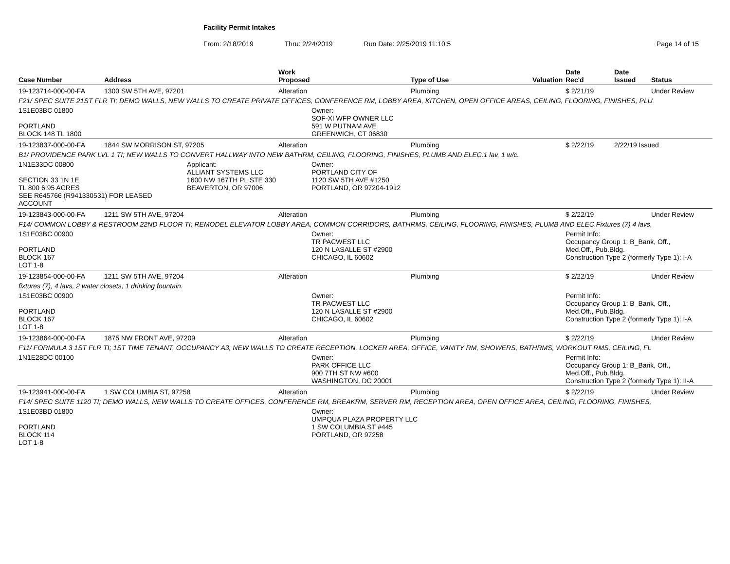Facility Permit Intakes
From: 2/18/2019 Thru: 2/24/2019 Run Date: 2/25/2019 11:10:5 Page 14 of 15
| Case Number | Address | | Work Proposed | Type of Use | Valuation | Date Rec'd | Date Issued | Status |
| --- | --- | --- | --- | --- | --- | --- | --- | --- |
| 19-123714-000-00-FA | 1300 SW 5TH AVE, 97201 | | Alteration | Plumbing | | $ 2/21/19 | | Under Review |
| F21/ SPEC SUITE 21ST FLR TI; DEMO WALLS, NEW WALLS TO CREATE PRIVATE OFFICES, CONFERENCE RM, LOBBY AREA, KITCHEN, OPEN OFFICE AREAS, CEILING, FLOORING, FINISHES, PLU | | | | | | | | |
| 1S1E03BC 01800 PORTLAND BLOCK 148 TL 1800 | | | Owner: SOF-XI WFP OWNER LLC 591 W PUTNAM AVE GREENWICH, CT 06830 | | | | | |
| 19-123837-000-00-FA | 1844 SW MORRISON ST, 97205 | | Alteration | Plumbing | | $ 2/22/19 | 2/22/19 Issued | |
| B1/ PROVIDENCE PARK LVL 1 TI; NEW WALLS TO CONVERT HALLWAY INTO NEW BATHRM, CEILING, FLOORING, FINISHES, PLUMB AND ELEC.1 lav, 1 w/c. | | | | | | | | |
| 1N1E33DC 00800 SECTION 33 1N 1E TL 800 6.95 ACRES SEE R645766 (R941330531) FOR LEASED ACCOUNT | | Applicant: ALLIANT SYSTEMS LLC 1600 NW 167TH PL STE 330 BEAVERTON, OR 97006 | Owner: PORTLAND CITY OF 1120 SW 5TH AVE #1250 PORTLAND, OR 97204-1912 | | | | | |
| 19-123843-000-00-FA | 1211 SW 5TH AVE, 97204 | | Alteration | Plumbing | | $ 2/22/19 | | Under Review |
| F14/ COMMON LOBBY & RESTROOM 22ND FLOOR TI; REMODEL ELEVATOR LOBBY AREA, COMMON CORRIDORS, BATHRMS, CEILING, FLOORING, FINISHES, PLUMB AND ELEC.Fixtures (7) 4 lavs, | | | | | | | | |
| 1S1E03BC 00900 PORTLAND BLOCK 167 LOT 1-8 | | | Owner: TR PACWEST LLC 120 N LASALLE ST #2900 CHICAGO, IL 60602 | | | Permit Info: Occupancy Group 1: B_Bank, Off., Med.Off., Pub.Bldg. Construction Type 2 (formerly Type 1): I-A | | |
| 19-123854-000-00-FA | 1211 SW 5TH AVE, 97204 | | Alteration | Plumbing | | $ 2/22/19 | | Under Review |
| fixtures (7), 4 lavs, 2 water closets, 1 drinking fountain. | | | | | | | | |
| 1S1E03BC 00900 PORTLAND BLOCK 167 LOT 1-8 | | | Owner: TR PACWEST LLC 120 N LASALLE ST #2900 CHICAGO, IL 60602 | | | Permit Info: Occupancy Group 1: B_Bank, Off., Med.Off., Pub.Bldg. Construction Type 2 (formerly Type 1): I-A | | |
| 19-123864-000-00-FA | 1875 NW FRONT AVE, 97209 | | Alteration | Plumbing | | $ 2/22/19 | | Under Review |
| F11/ FORMULA 3 1ST FLR TI; 1ST TIME TENANT, OCCUPANCY A3, NEW WALLS TO CREATE RECEPTION, LOCKER AREA, OFFICE, VANITY RM, SHOWERS, BATHRMS, WORKOUT RMS, CEILING, FL | | | | | | | | |
| 1N1E28DC 00100 | | | Owner: PARK OFFICE LLC 900 7TH ST NW #600 WASHINGTON, DC 20001 | | | Permit Info: Occupancy Group 1: B_Bank, Off., Med.Off., Pub.Bldg. Construction Type 2 (formerly Type 1): II-A | | |
| 19-123941-000-00-FA | 1 SW COLUMBIA ST, 97258 | | Alteration | Plumbing | | $ 2/22/19 | | Under Review |
| F14/ SPEC SUITE 1120 TI; DEMO WALLS, NEW WALLS TO CREATE OFFICES, CONFERENCE RM, BREAKRM, SERVER RM, RECEPTION AREA, OPEN OFFICE AREA, CEILING, FLOORING, FINISHES, | | | | | | | | |
| 1S1E03BD 01800 PORTLAND BLOCK 114 LOT 1-8 | | | Owner: UMPQUA PLAZA PROPERTY LLC 1 SW COLUMBIA ST #445 PORTLAND, OR 97258 | | | | | |